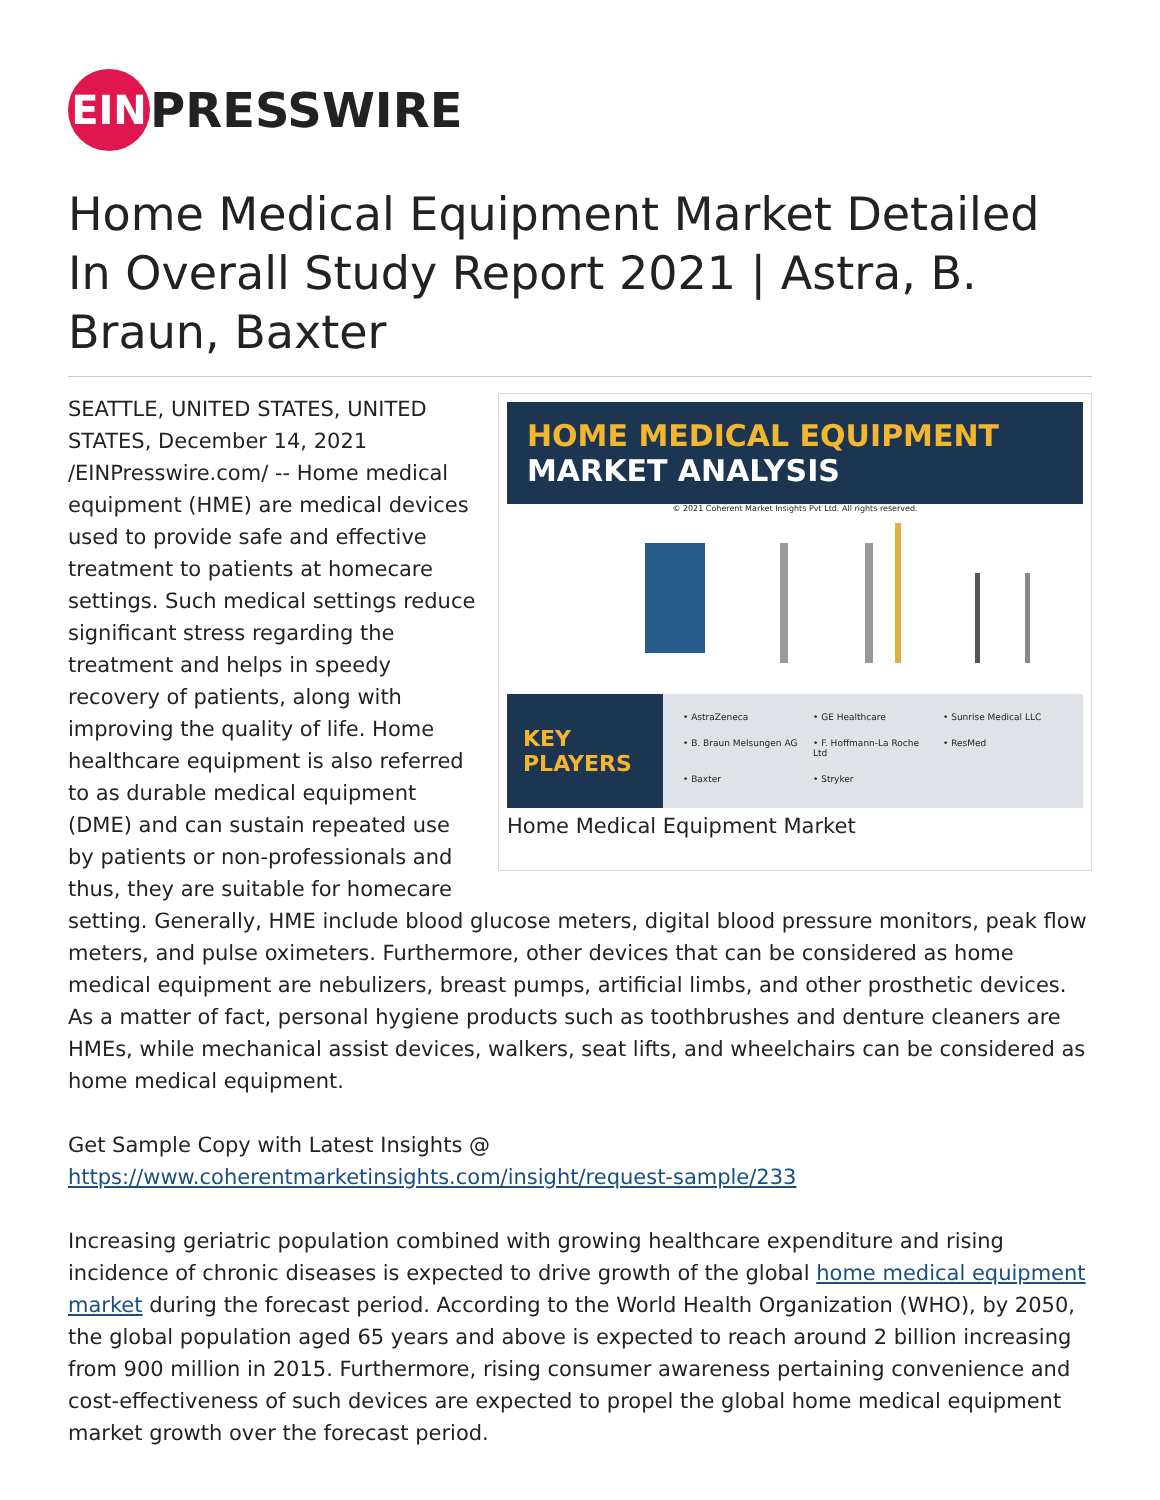EIN
PRESSWIRE
Home Medical Equipment Market Detailed In Overall Study Report 2021 | Astra, B. Braun, Baxter
HOME MEDICAL EQUIPMENT MARKET ANALYSIS
© 2021 Coherent Market Insights Pvt Ltd. All rights reserved.
KEY PLAYERS
• AstraZeneca
• GE Healthcare
• Sunrise Medical LLC
• B. Braun Melsungen AG
• F. Hoffmann-La Roche Ltd
• ResMed
• Baxter
• Stryker
Home Medical Equipment Market
SEATTLE, UNITED STATES, UNITED STATES, December 14, 2021 /EINPresswire.com/ -- Home medical equipment (HME) are medical devices used to provide safe and effective treatment to patients at homecare settings. Such medical settings reduce significant stress regarding the treatment and helps in speedy recovery of patients, along with improving the quality of life. Home healthcare equipment is also referred to as durable medical equipment (DME) and can sustain repeated use by patients or non-professionals and thus, they are suitable for homecare setting. Generally, HME include blood glucose meters, digital blood pressure monitors, peak flow meters, and pulse oximeters. Furthermore, other devices that can be considered as home medical equipment are nebulizers, breast pumps, artificial limbs, and other prosthetic devices. As a matter of fact, personal hygiene products such as toothbrushes and denture cleaners are HMEs, while mechanical assist devices, walkers, seat lifts, and wheelchairs can be considered as home medical equipment.
Get Sample Copy with Latest Insights @
https://www.coherentmarketinsights.com/insight/request-sample/233
Increasing geriatric population combined with growing healthcare expenditure and rising incidence of chronic diseases is expected to drive growth of the global home medical equipment market during the forecast period. According to the World Health Organization (WHO), by 2050, the global population aged 65 years and above is expected to reach around 2 billion increasing from 900 million in 2015. Furthermore, rising consumer awareness pertaining convenience and cost-effectiveness of such devices are expected to propel the global home medical equipment market growth over the forecast period.